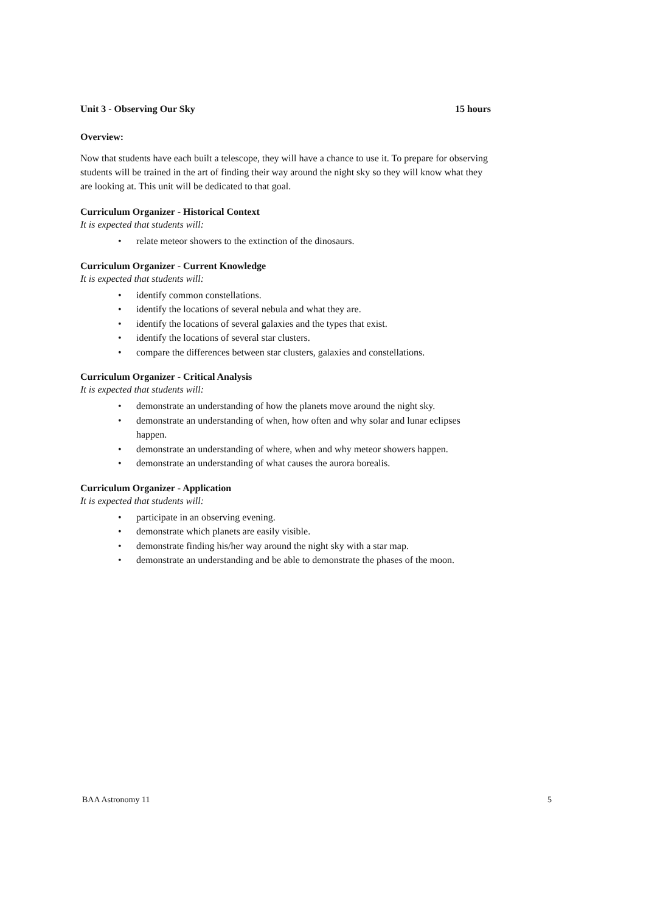Unit 3 - Observing Our Sky 15 hours
Overview:
Now that students have each built a telescope, they will have a chance to use it. To prepare for observing students will be trained in the art of finding their way around the night sky so they will know what they are looking at. This unit will be dedicated to that goal.
Curriculum Organizer - Historical Context
It is expected that students will:
• relate meteor showers to the extinction of the dinosaurs.
Curriculum Organizer - Current Knowledge
It is expected that students will:
• identify common constellations.
• identify the locations of several nebula and what they are.
• identify the locations of several galaxies and the types that exist.
• identify the locations of several star clusters.
• compare the differences between star clusters, galaxies and constellations.
Curriculum Organizer - Critical Analysis
It is expected that students will:
• demonstrate an understanding of how the planets move around the night sky.
• demonstrate an understanding of when, how often and why solar and lunar eclipses happen.
• demonstrate an understanding of where, when and why meteor showers happen.
• demonstrate an understanding of what causes the aurora borealis.
Curriculum Organizer - Application
It is expected that students will:
• participate in an observing evening.
• demonstrate which planets are easily visible.
• demonstrate finding his/her way around the night sky with a star map.
• demonstrate an understanding and be able to demonstrate the phases of the moon.
BAA Astronomy 11 5